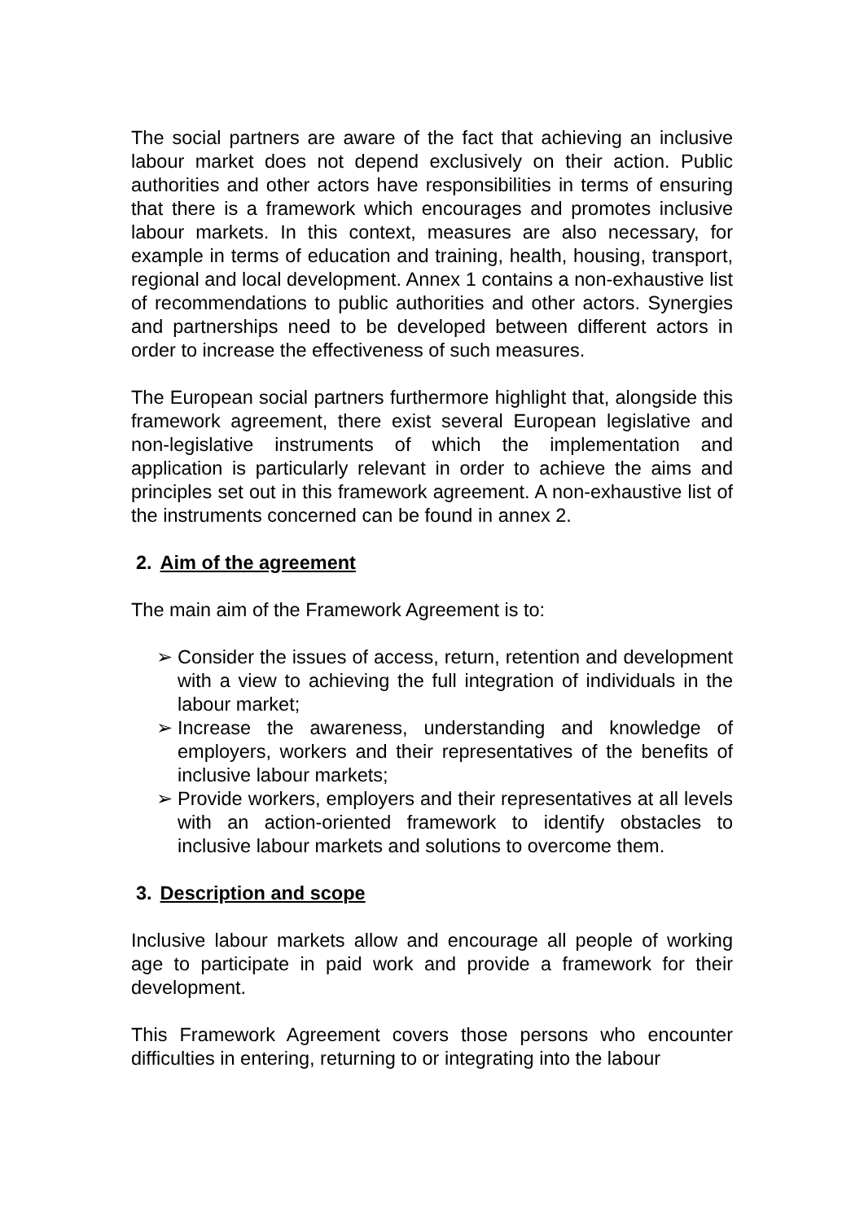The social partners are aware of the fact that achieving an inclusive labour market does not depend exclusively on their action. Public authorities and other actors have responsibilities in terms of ensuring that there is a framework which encourages and promotes inclusive labour markets. In this context, measures are also necessary, for example in terms of education and training, health, housing, transport, regional and local development. Annex 1 contains a non-exhaustive list of recommendations to public authorities and other actors. Synergies and partnerships need to be developed between different actors in order to increase the effectiveness of such measures.
The European social partners furthermore highlight that, alongside this framework agreement, there exist several European legislative and non-legislative instruments of which the implementation and application is particularly relevant in order to achieve the aims and principles set out in this framework agreement. A non-exhaustive list of the instruments concerned can be found in annex 2.
2. Aim of the agreement
The main aim of the Framework Agreement is to:
➢ Consider the issues of access, return, retention and development with a view to achieving the full integration of individuals in the labour market;
➢ Increase the awareness, understanding and knowledge of employers, workers and their representatives of the benefits of inclusive labour markets;
➢ Provide workers, employers and their representatives at all levels with an action-oriented framework to identify obstacles to inclusive labour markets and solutions to overcome them.
3. Description and scope
Inclusive labour markets allow and encourage all people of working age to participate in paid work and provide a framework for their development.
This Framework Agreement covers those persons who encounter difficulties in entering, returning to or integrating into the labour